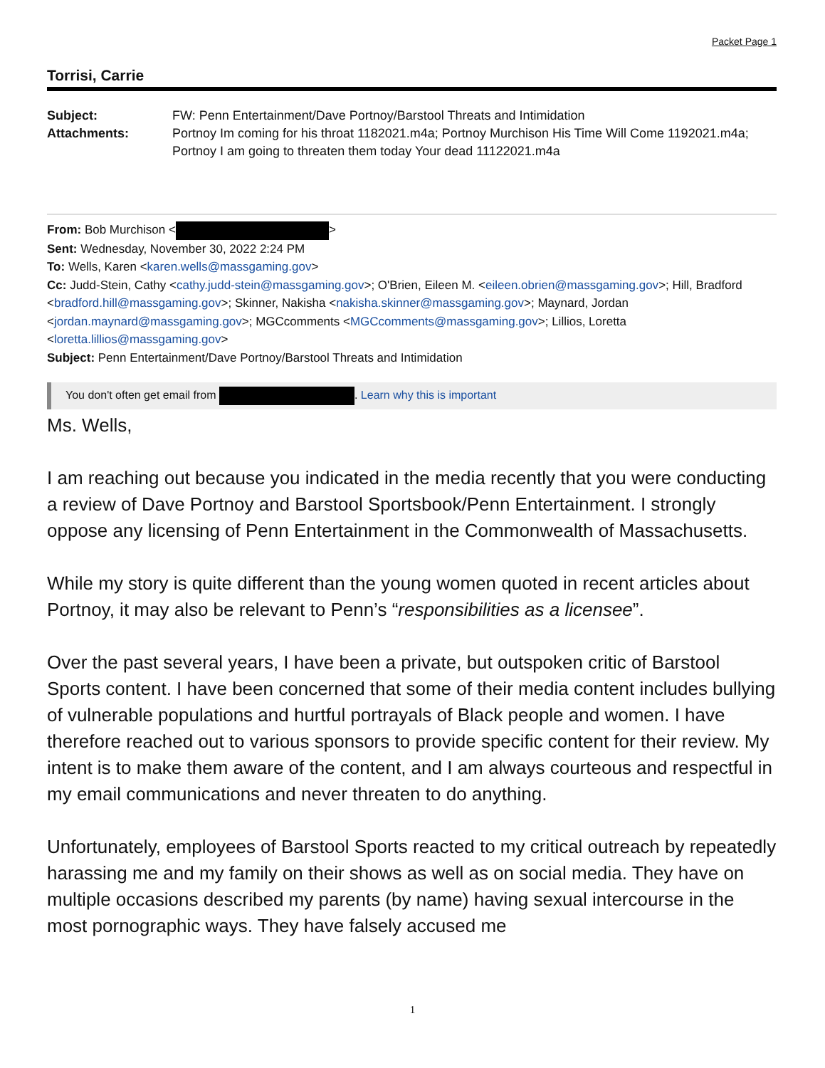Packet Page 1
Torrisi, Carrie
Subject:
FW: Penn Entertainment/Dave Portnoy/Barstool Threats and Intimidation
Attachments:
Portnoy Im coming for his throat 1182021.m4a; Portnoy Murchison His Time Will Come 1192021.m4a; Portnoy I am going to threaten them today Your dead 11122021.m4a
From: Bob Murchison < >
Sent: Wednesday, November 30, 2022 2:24 PM
To: Wells, Karen <karen.wells@massgaming.gov>
Cc: Judd-Stein, Cathy <cathy.judd-stein@massgaming.gov>; O'Brien, Eileen M. <eileen.obrien@massgaming.gov>; Hill, Bradford <bradford.hill@massgaming.gov>; Skinner, Nakisha <nakisha.skinner@massgaming.gov>; Maynard, Jordan <jordan.maynard@massgaming.gov>; MGCcomments <MGCcomments@massgaming.gov>; Lillios, Loretta <loretta.lillios@massgaming.gov>
Subject: Penn Entertainment/Dave Portnoy/Barstool Threats and Intimidation
You don't often get email from . Learn why this is important
Ms. Wells,
I am reaching out because you indicated in the media recently that you were conducting a review of Dave Portnoy and Barstool Sportsbook/Penn Entertainment. I strongly oppose any licensing of Penn Entertainment in the Commonwealth of Massachusetts.
While my story is quite different than the young women quoted in recent articles about Portnoy, it may also be relevant to Penn’s “responsibilities as a licensee”.
Over the past several years, I have been a private, but outspoken critic of Barstool Sports content. I have been concerned that some of their media content includes bullying of vulnerable populations and hurtful portrayals of Black people and women. I have therefore reached out to various sponsors to provide specific content for their review. My intent is to make them aware of the content, and I am always courteous and respectful in my email communications and never threaten to do anything.
Unfortunately, employees of Barstool Sports reacted to my critical outreach by repeatedly harassing me and my family on their shows as well as on social media. They have on multiple occasions described my parents (by name) having sexual intercourse in the most pornographic ways. They have falsely accused me
1